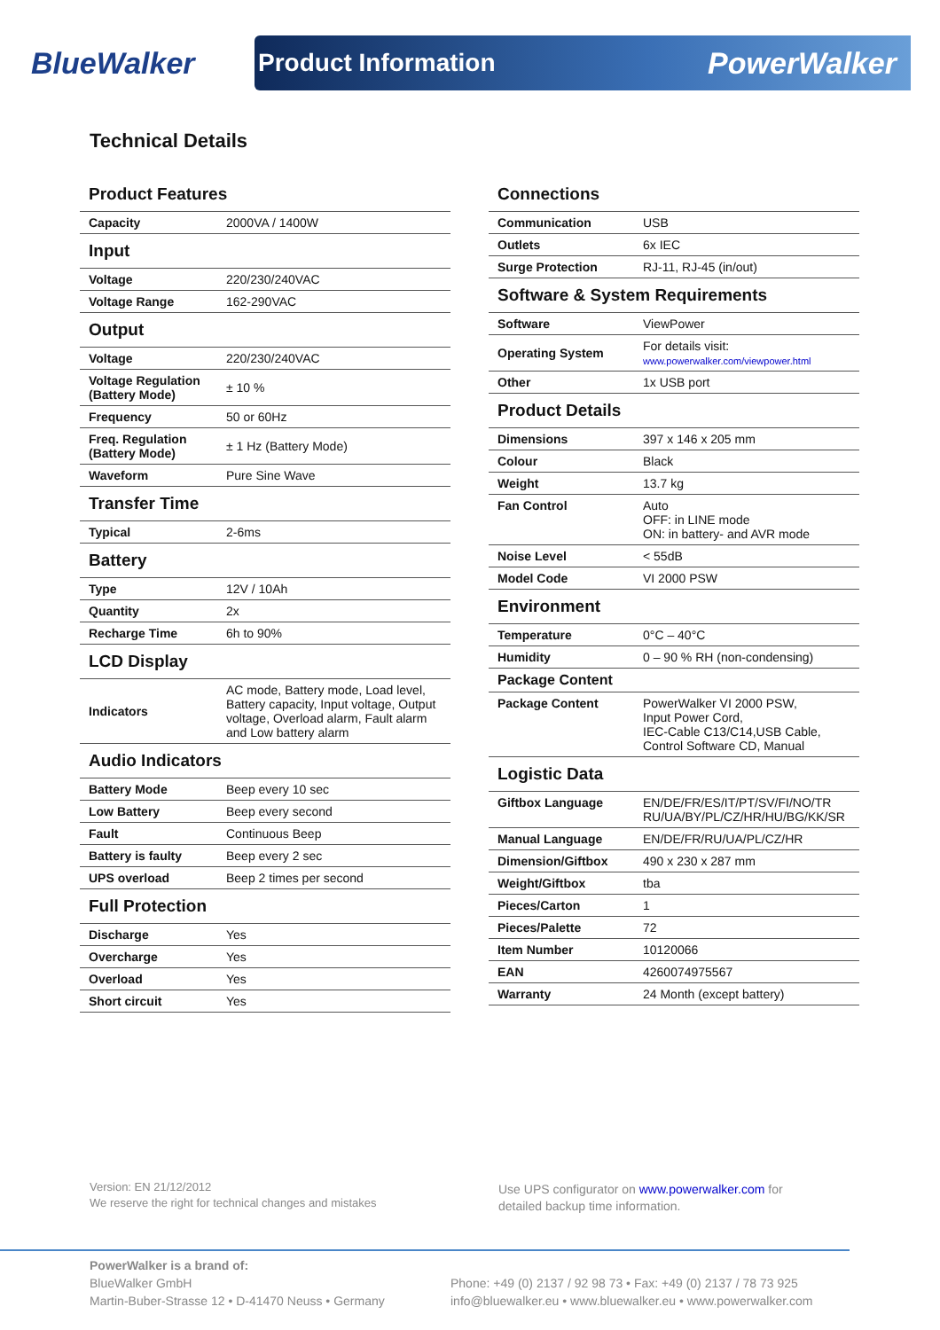BlueWalker
Product Information PowerWalker
Technical Details
| Product Features | |
| Capacity | 2000VA / 1400W |
| Input | |
| Voltage | 220/230/240VAC |
| Voltage Range | 162-290VAC |
| Output | |
| Voltage | 220/230/240VAC |
| Voltage Regulation (Battery Mode) | ± 10 % |
| Frequency | 50 or 60Hz |
| Freq. Regulation (Battery Mode) | ± 1 Hz (Battery Mode) |
| Waveform | Pure Sine Wave |
| Transfer Time | |
| Typical | 2-6ms |
| Battery | |
| Type | 12V / 10Ah |
| Quantity | 2x |
| Recharge Time | 6h to 90% |
| LCD Display | |
| Indicators | AC mode, Battery mode, Load level, Battery capacity, Input voltage, Output voltage, Overload alarm, Fault alarm and Low battery alarm |
| Audio Indicators | |
| Battery Mode | Beep every 10 sec |
| Low Battery | Beep every second |
| Fault | Continuous Beep |
| Battery is faulty | Beep every 2 sec |
| UPS overload | Beep 2 times per second |
| Full Protection | |
| Discharge | Yes |
| Overcharge | Yes |
| Overload | Yes |
| Short circuit | Yes |
| Connections | |
| Communication | USB |
| Outlets | 6x IEC |
| Surge Protection | RJ-11, RJ-45 (in/out) |
| Software & System Requirements | |
| Software | ViewPower |
| Operating System | For details visit: www.powerwalker.com/viewpower.html |
| Other | 1x USB port |
| Product Details | |
| Dimensions | 397 x 146 x 205 mm |
| Colour | Black |
| Weight | 13.7 kg |
| Fan Control | Auto OFF: in LINE mode ON: in battery- and AVR mode |
| Noise Level | < 55dB |
| Model Code | VI 2000 PSW |
| Environment | |
| Temperature | 0°C – 40°C |
| Humidity | 0 – 90 % RH (non-condensing) |
| Package Content | |
| Package Content | PowerWalker VI 2000 PSW, Input Power Cord, IEC-Cable C13/C14,USB Cable, Control Software CD, Manual |
| Logistic Data | |
| Giftbox Language | EN/DE/FR/ES/IT/PT/SV/FI/NO/TR RU/UA/BY/PL/CZ/HR/HU/BG/KK/SR |
| Manual Language | EN/DE/FR/RU/UA/PL/CZ/HR |
| Dimension/Giftbox | 490 x 230 x 287 mm |
| Weight/Giftbox | tba |
| Pieces/Carton | 1 |
| Pieces/Palette | 72 |
| Item Number | 10120066 |
| EAN | 4260074975567 |
| Warranty | 24 Month (except battery) |
Version: EN 21/12/2012
We reserve the right for technical changes and mistakes
Use UPS configurator on www.powerwalker.com for
detailed backup time information.
PowerWalker is a brand of:
BlueWalker GmbH
Martin-Buber-Strasse 12 • D-41470 Neuss • Germany
Phone: +49 (0) 2137 / 92 98 73 • Fax: +49 (0) 2137 / 78 73 925
info@bluewalker.eu • www.bluewalker.eu • www.powerwalker.com